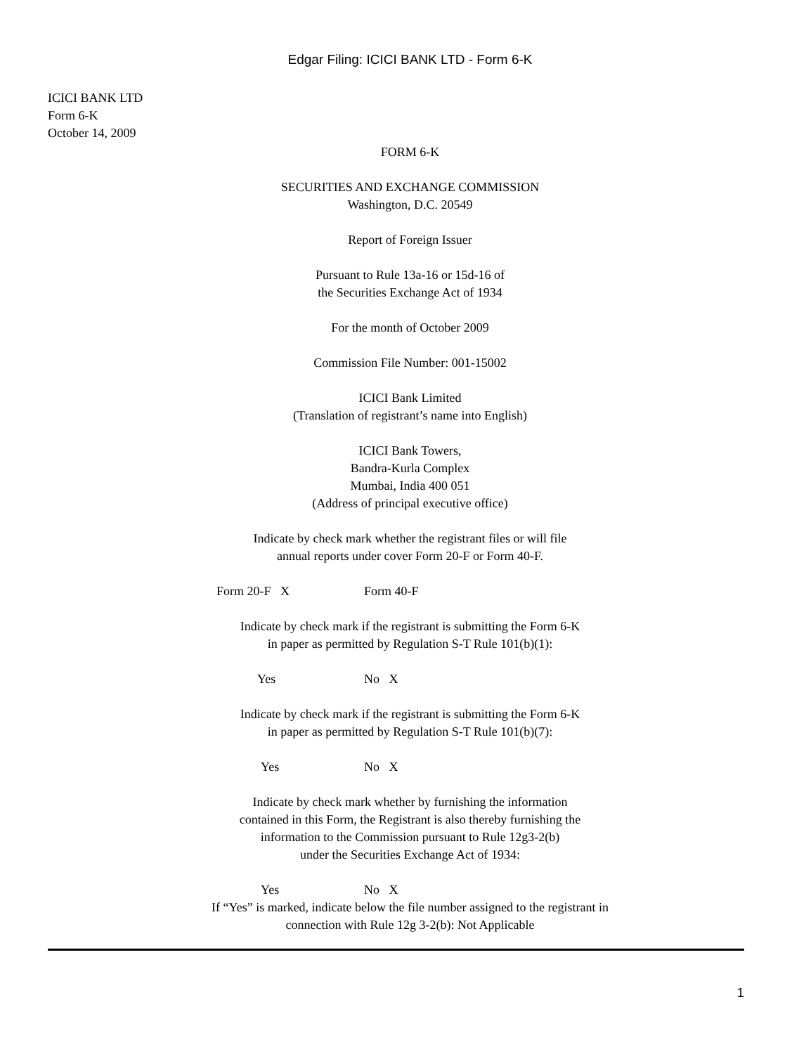Edgar Filing: ICICI BANK LTD - Form 6-K
ICICI BANK LTD
Form 6-K
October 14, 2009
FORM 6-K
SECURITIES AND EXCHANGE COMMISSION
Washington, D.C. 20549
Report of Foreign Issuer
Pursuant to Rule 13a-16 or 15d-16 of
the Securities Exchange Act of 1934
For the month of October 2009
Commission File Number: 001-15002
ICICI Bank Limited
(Translation of registrant’s name into English)
ICICI Bank Towers,
Bandra-Kurla Complex
Mumbai, India 400 051
(Address of principal executive office)
Indicate by check mark whether the registrant files or will file
annual reports under cover Form 20-F or Form 40-F.
Form 20-F X Form 40-F
Indicate by check mark if the registrant is submitting the Form 6-K
in paper as permitted by Regulation S-T Rule 101(b)(1):
Yes No X
Indicate by check mark if the registrant is submitting the Form 6-K
in paper as permitted by Regulation S-T Rule 101(b)(7):
Yes No X
Indicate by check mark whether by furnishing the information
contained in this Form, the Registrant is also thereby furnishing the
information to the Commission pursuant to Rule 12g3-2(b)
under the Securities Exchange Act of 1934:
Yes No X
If “Yes” is marked, indicate below the file number assigned to the registrant in
connection with Rule 12g 3-2(b): Not Applicable
1